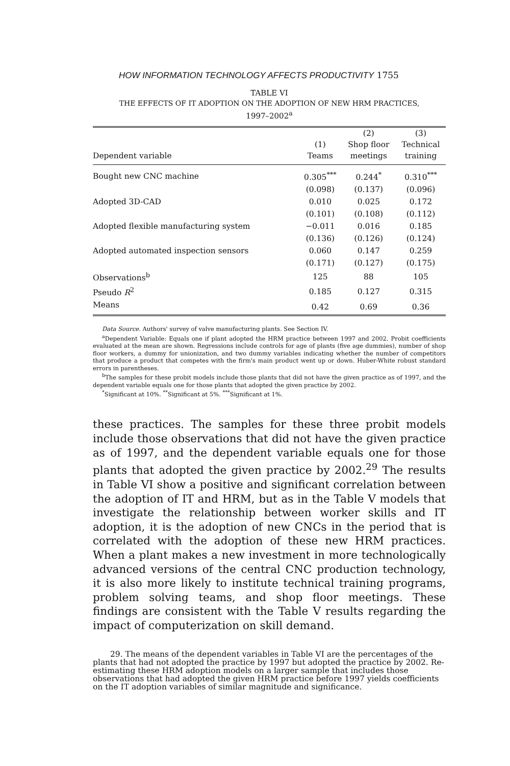HOW INFORMATION TECHNOLOGY AFFECTS PRODUCTIVITY 1755
TABLE VI
THE EFFECTS OF IT ADOPTION ON THE ADOPTION OF NEW HRM PRACTICES,
1997–2002<sup>a</sup>
| | | (2) | (3) |
| --- | --- | --- | --- |
| | (1) | Shop floor | Technical |
| Dependent variable | Teams | meetings | training |
| Bought new CNC machine | 0.305<sup>***</sup> | 0.244<sup>*</sup> | 0.310<sup>***</sup> |
| | (0.098) | (0.137) | (0.096) |
| Adopted 3D-CAD | 0.010 | 0.025 | 0.172 |
| | (0.101) | (0.108) | (0.112) |
| Adopted flexible manufacturing system | −0.011 | 0.016 | 0.185 |
| | (0.136) | (0.126) | (0.124) |
| Adopted automated inspection sensors | 0.060 | 0.147 | 0.259 |
| | (0.171) | (0.127) | (0.175) |
| Observations<sup>b</sup> | 125 | 88 | 105 |
| Pseudo R<sup>2</sup> | 0.185 | 0.127 | 0.315 |
| Means | 0.42 | 0.69 | 0.36 |
Data Source. Authors' survey of valve manufacturing plants. See Section IV.
<sup>a</sup> Dependent Variable: Equals one if plant adopted the HRM practice between 1997 and 2002. Probit coefficients evaluated at the mean are shown. Regressions include controls for age of plants (five age dummies), number of shop floor workers, a dummy for unionization, and two dummy variables indicating whether the number of competitors that produce a product that competes with the firm's main product went up or down. Huber-White robust standard errors in parentheses.
<sup>b</sup> The samples for these probit models include those plants that did not have the given practice as of 1997, and the dependent variable equals one for those plants that adopted the given practice by 2002.
<sup>*</sup> Significant at 10%. <sup>**</sup>Significant at 5%. <sup>***</sup>Significant at 1%.
these practices. The samples for these three probit models include those observations that did not have the given practice as of 1997, and the dependent variable equals one for those plants that adopted the given practice by 2002.<sup>29</sup> The results in Table VI show a positive and significant correlation between the adoption of IT and HRM, but as in the Table V models that investigate the relationship between worker skills and IT adoption, it is the adoption of new CNCs in the period that is correlated with the adoption of these new HRM practices. When a plant makes a new investment in more technologically advanced versions of the central CNC production technology, it is also more likely to institute technical training programs, problem solving teams, and shop floor meetings. These findings are consistent with the Table V results regarding the impact of computerization on skill demand.
29. The means of the dependent variables in Table VI are the percentages of the plants that had not adopted the practice by 1997 but adopted the practice by 2002. Re-estimating these HRM adoption models on a larger sample that includes those observations that had adopted the given HRM practice before 1997 yields coefficients on the IT adoption variables of similar magnitude and significance.